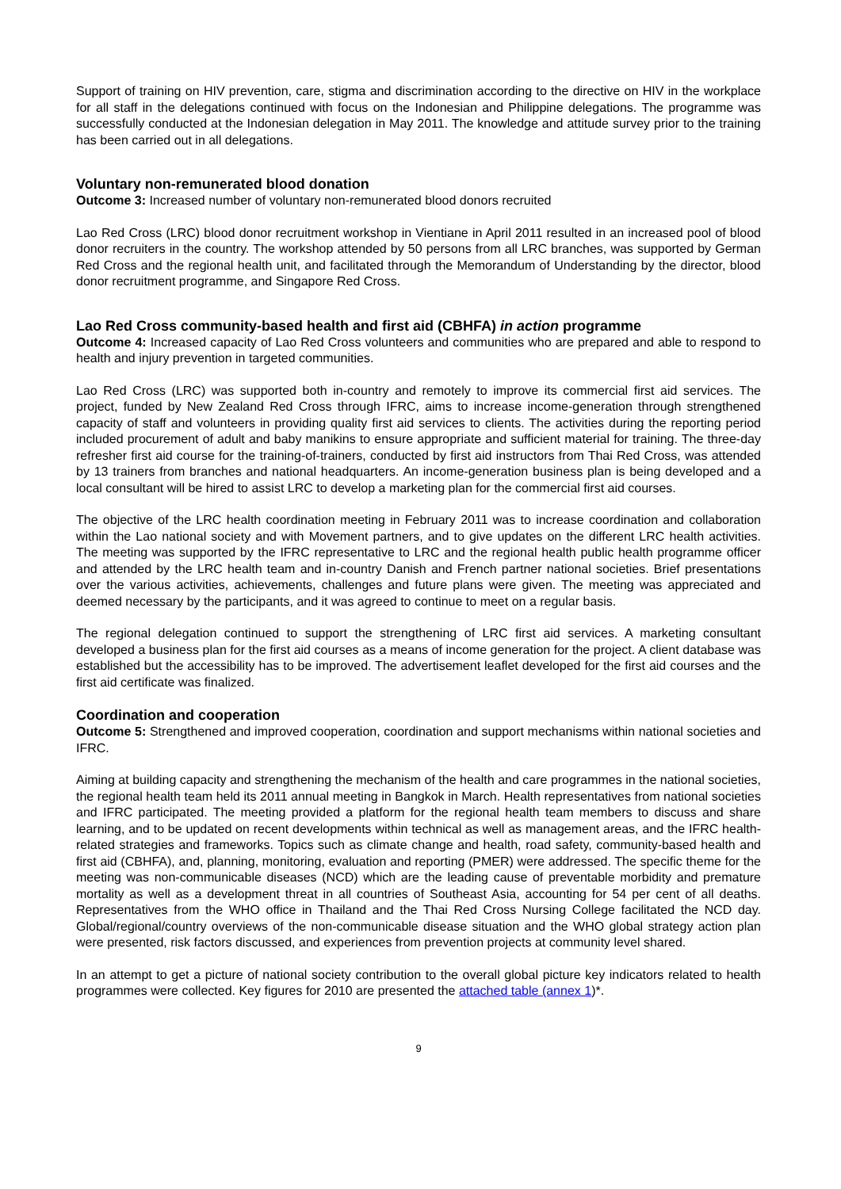Support of training on HIV prevention, care, stigma and discrimination according to the directive on HIV in the workplace for all staff in the delegations continued with focus on the Indonesian and Philippine delegations. The programme was successfully conducted at the Indonesian delegation in May 2011. The knowledge and attitude survey prior to the training has been carried out in all delegations.
Voluntary non-remunerated blood donation
Outcome 3: Increased number of voluntary non-remunerated blood donors recruited
Lao Red Cross (LRC) blood donor recruitment workshop in Vientiane in April 2011 resulted in an increased pool of blood donor recruiters in the country. The workshop attended by 50 persons from all LRC branches, was supported by German Red Cross and the regional health unit, and facilitated through the Memorandum of Understanding by the director, blood donor recruitment programme, and Singapore Red Cross.
Lao Red Cross community-based health and first aid (CBHFA) in action programme
Outcome 4: Increased capacity of Lao Red Cross volunteers and communities who are prepared and able to respond to health and injury prevention in targeted communities.
Lao Red Cross (LRC) was supported both in-country and remotely to improve its commercial first aid services. The project, funded by New Zealand Red Cross through IFRC, aims to increase income-generation through strengthened capacity of staff and volunteers in providing quality first aid services to clients. The activities during the reporting period included procurement of adult and baby manikins to ensure appropriate and sufficient material for training. The three-day refresher first aid course for the training-of-trainers, conducted by first aid instructors from Thai Red Cross, was attended by 13 trainers from branches and national headquarters. An income-generation business plan is being developed and a local consultant will be hired to assist LRC to develop a marketing plan for the commercial first aid courses.
The objective of the LRC health coordination meeting in February 2011 was to increase coordination and collaboration within the Lao national society and with Movement partners, and to give updates on the different LRC health activities. The meeting was supported by the IFRC representative to LRC and the regional health public health programme officer and attended by the LRC health team and in-country Danish and French partner national societies. Brief presentations over the various activities, achievements, challenges and future plans were given. The meeting was appreciated and deemed necessary by the participants, and it was agreed to continue to meet on a regular basis.
The regional delegation continued to support the strengthening of LRC first aid services. A marketing consultant developed a business plan for the first aid courses as a means of income generation for the project. A client database was established but the accessibility has to be improved. The advertisement leaflet developed for the first aid courses and the first aid certificate was finalized.
Coordination and cooperation
Outcome 5: Strengthened and improved cooperation, coordination and support mechanisms within national societies and IFRC.
Aiming at building capacity and strengthening the mechanism of the health and care programmes in the national societies, the regional health team held its 2011 annual meeting in Bangkok in March. Health representatives from national societies and IFRC participated. The meeting provided a platform for the regional health team members to discuss and share learning, and to be updated on recent developments within technical as well as management areas, and the IFRC health-related strategies and frameworks. Topics such as climate change and health, road safety, community-based health and first aid (CBHFA), and, planning, monitoring, evaluation and reporting (PMER) were addressed. The specific theme for the meeting was non-communicable diseases (NCD) which are the leading cause of preventable morbidity and premature mortality as well as a development threat in all countries of Southeast Asia, accounting for 54 per cent of all deaths. Representatives from the WHO office in Thailand and the Thai Red Cross Nursing College facilitated the NCD day. Global/regional/country overviews of the non-communicable disease situation and the WHO global strategy action plan were presented, risk factors discussed, and experiences from prevention projects at community level shared.
In an attempt to get a picture of national society contribution to the overall global picture key indicators related to health programmes were collected. Key figures for 2010 are presented the attached table (annex 1)*.
9